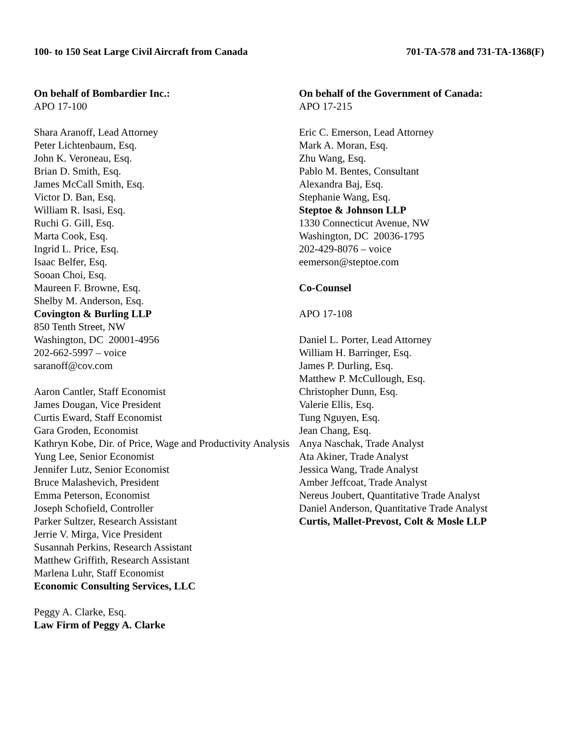100- to 150 Seat Large Civil Aircraft from Canada 701-TA-578 and 731-TA-1368(F)
On behalf of Bombardier Inc.:
APO 17-100
Shara Aranoff, Lead Attorney
Peter Lichtenbaum, Esq.
John K. Veroneau, Esq.
Brian D. Smith, Esq.
James McCall Smith, Esq.
Victor D. Ban, Esq.
William R. Isasi, Esq.
Ruchi G. Gill, Esq.
Marta Cook, Esq.
Ingrid L. Price, Esq.
Isaac Belfer, Esq.
Sooan Choi, Esq.
Maureen F. Browne, Esq.
Shelby M. Anderson, Esq.
Covington & Burling LLP
850 Tenth Street, NW
Washington, DC 20001-4956
202-662-5997 – voice
saranoff@cov.com
Aaron Cantler, Staff Economist
James Dougan, Vice President
Curtis Eward, Staff Economist
Gara Groden, Economist
Kathryn Kobe, Dir. of Price, Wage and Productivity Analysis
Yung Lee, Senior Economist
Jennifer Lutz, Senior Economist
Bruce Malashevich, President
Emma Peterson, Economist
Joseph Schofield, Controller
Parker Sultzer, Research Assistant
Jerrie V. Mirga, Vice President
Susannah Perkins, Research Assistant
Matthew Griffith, Research Assistant
Marlena Luhr, Staff Economist
Economic Consulting Services, LLC
Peggy A. Clarke, Esq.
Law Firm of Peggy A. Clarke
On behalf of the Government of Canada:
APO 17-215
Eric C. Emerson, Lead Attorney
Mark A. Moran, Esq.
Zhu Wang, Esq.
Pablo M. Bentes, Consultant
Alexandra Baj, Esq.
Stephanie Wang, Esq.
Steptoe & Johnson LLP
1330 Connecticut Avenue, NW
Washington, DC 20036-1795
202-429-8076 – voice
eemerson@steptoe.com
Co-Counsel
APO 17-108
Daniel L. Porter, Lead Attorney
William H. Barringer, Esq.
James P. Durling, Esq.
Matthew P. McCullough, Esq.
Christopher Dunn, Esq.
Valerie Ellis, Esq.
Tung Nguyen, Esq.
Jean Chang, Esq.
Anya Naschak, Trade Analyst
Ata Akiner, Trade Analyst
Jessica Wang, Trade Analyst
Amber Jeffcoat, Trade Analyst
Nereus Joubert, Quantitative Trade Analyst
Daniel Anderson, Quantitative Trade Analyst
Curtis, Mallet-Prevost, Colt & Mosle LLP